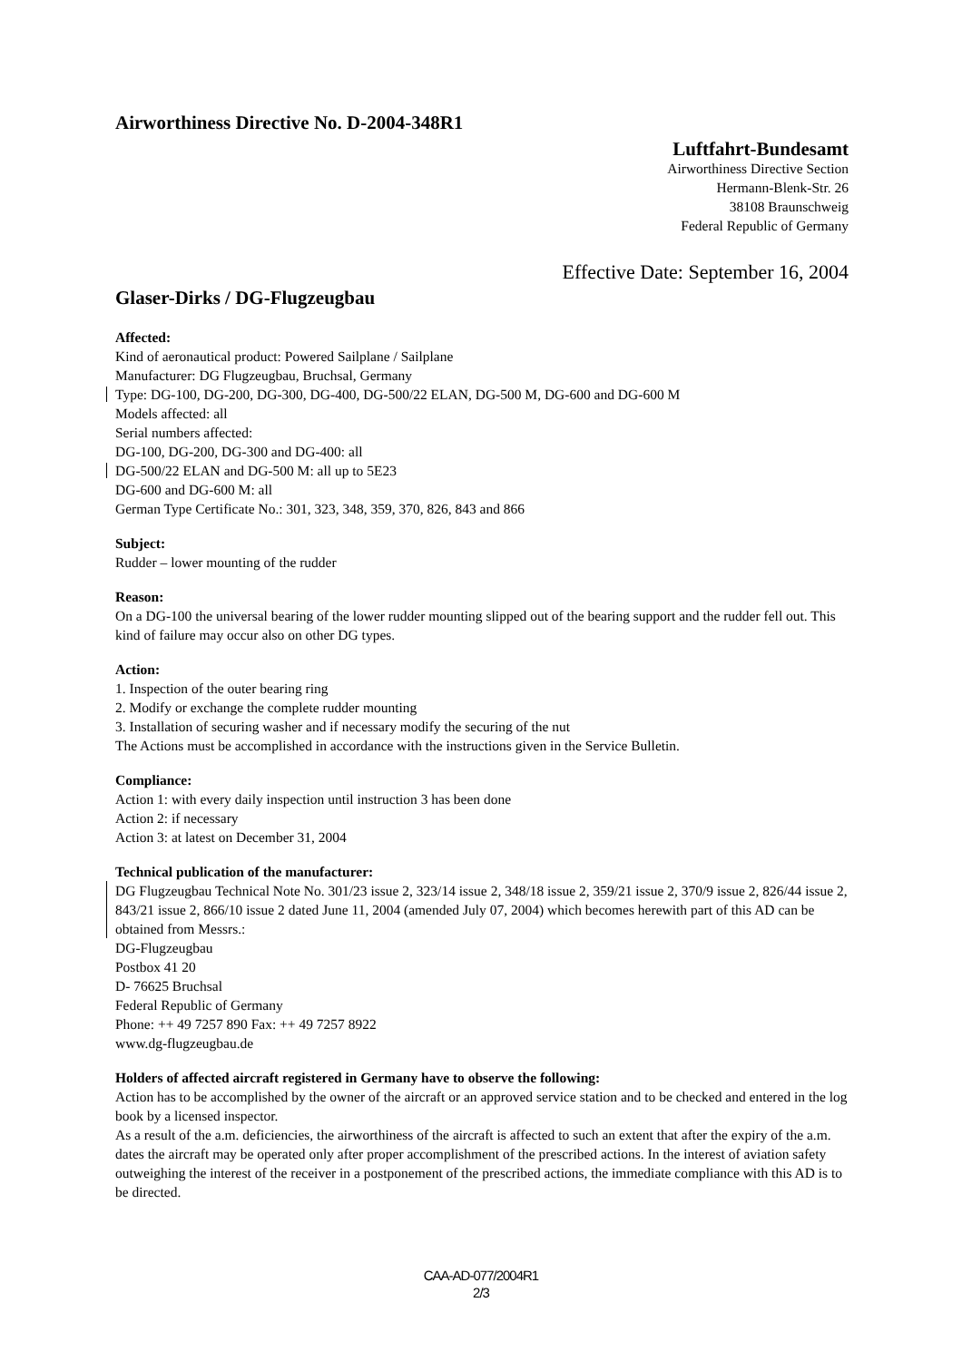Airworthiness Directive No. D-2004-348R1
Luftfahrt-Bundesamt
Airworthiness Directive Section
Hermann-Blenk-Str. 26
38108 Braunschweig
Federal Republic of Germany
Effective Date: September 16, 2004
Glaser-Dirks / DG-Flugzeugbau
Affected:
Kind of aeronautical product: Powered Sailplane / Sailplane
Manufacturer: DG Flugzeugbau, Bruchsal, Germany
Type: DG-100, DG-200, DG-300, DG-400, DG-500/22 ELAN, DG-500 M, DG-600 and DG-600 M
Models affected: all
Serial numbers affected:
DG-100, DG-200, DG-300 and DG-400: all
DG-500/22 ELAN and DG-500 M: all up to 5E23
DG-600 and DG-600 M: all
German Type Certificate No.: 301, 323, 348, 359, 370, 826, 843 and 866
Subject:
Rudder – lower mounting of the rudder
Reason:
On a DG-100 the universal bearing of the lower rudder mounting slipped out of the bearing support and the rudder fell out. This kind of failure may occur also on other DG types.
Action:
1. Inspection of the outer bearing ring
2. Modify or exchange the complete rudder mounting
3. Installation of securing washer and if necessary modify the securing of the nut
The Actions must be accomplished in accordance with the instructions given in the Service Bulletin.
Compliance:
Action 1: with every daily inspection until instruction 3 has been done
Action 2: if necessary
Action 3: at latest on December 31, 2004
Technical publication of the manufacturer:
DG Flugzeugbau Technical Note No. 301/23 issue 2, 323/14 issue 2, 348/18 issue 2, 359/21 issue 2, 370/9 issue 2, 826/44 issue 2, 843/21 issue 2, 866/10 issue 2 dated June 11, 2004 (amended July 07, 2004) which becomes herewith part of this AD can be obtained from Messrs.:
DG-Flugzeugbau
Postbox 41 20
D- 76625 Bruchsal
Federal Republic of Germany
Phone: ++ 49 7257 890 Fax: ++ 49 7257 8922
www.dg-flugzeugbau.de
Holders of affected aircraft registered in Germany have to observe the following:
Action has to be accomplished by the owner of the aircraft or an approved service station and to be checked and entered in the log book by a licensed inspector.
As a result of the a.m. deficiencies, the airworthiness of the aircraft is affected to such an extent that after the expiry of the a.m. dates the aircraft may be operated only after proper accomplishment of the prescribed actions. In the interest of aviation safety outweighing the interest of the receiver in a postponement of the prescribed actions, the immediate compliance with this AD is to be directed.
CAA-AD-077/2004R1
2/3